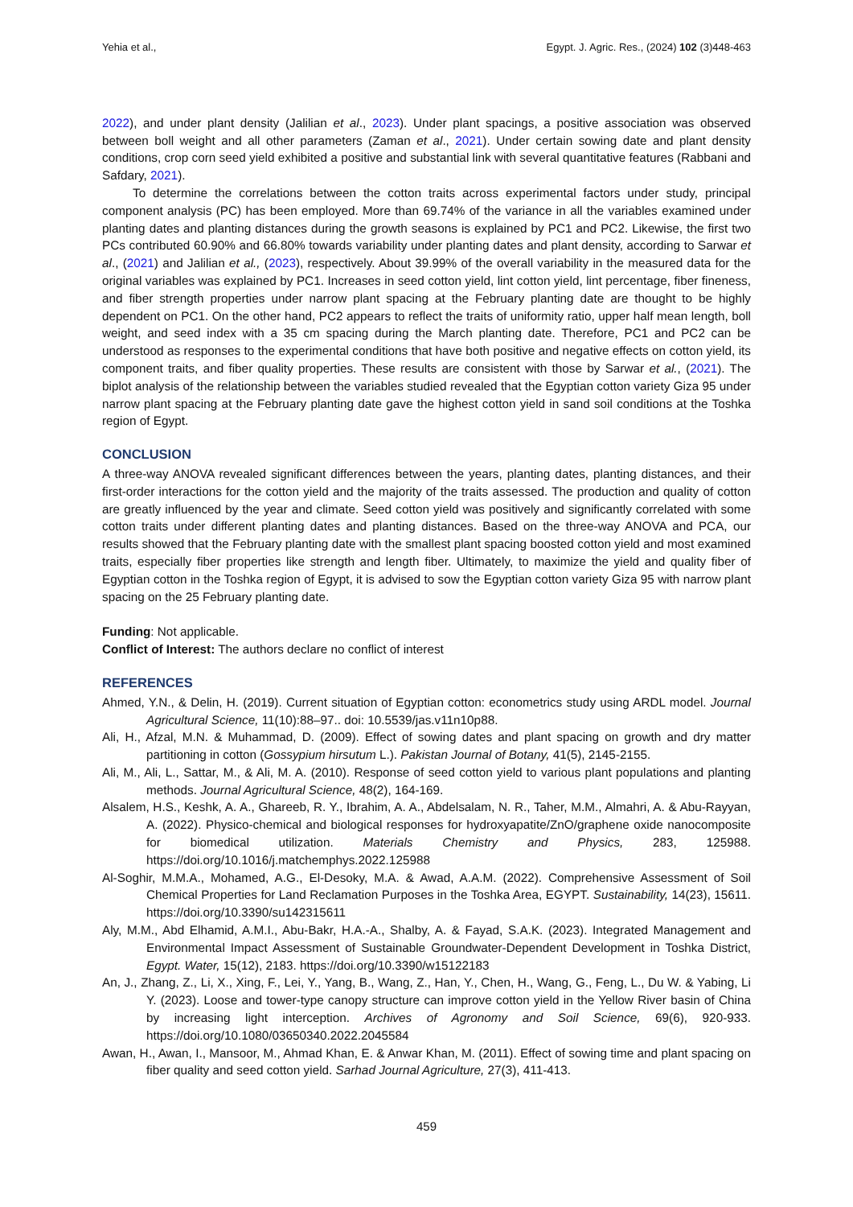Yehia et al., Egypt. J. Agric. Res., (2024) 102 (3)448-463
2022), and under plant density (Jalilian et al., 2023). Under plant spacings, a positive association was observed between boll weight and all other parameters (Zaman et al., 2021). Under certain sowing date and plant density conditions, crop corn seed yield exhibited a positive and substantial link with several quantitative features (Rabbani and Safdary, 2021).
To determine the correlations between the cotton traits across experimental factors under study, principal component analysis (PC) has been employed. More than 69.74% of the variance in all the variables examined under planting dates and planting distances during the growth seasons is explained by PC1 and PC2. Likewise, the first two PCs contributed 60.90% and 66.80% towards variability under planting dates and plant density, according to Sarwar et al., (2021) and Jalilian et al., (2023), respectively. About 39.99% of the overall variability in the measured data for the original variables was explained by PC1. Increases in seed cotton yield, lint cotton yield, lint percentage, fiber fineness, and fiber strength properties under narrow plant spacing at the February planting date are thought to be highly dependent on PC1. On the other hand, PC2 appears to reflect the traits of uniformity ratio, upper half mean length, boll weight, and seed index with a 35 cm spacing during the March planting date. Therefore, PC1 and PC2 can be understood as responses to the experimental conditions that have both positive and negative effects on cotton yield, its component traits, and fiber quality properties. These results are consistent with those by Sarwar et al., (2021). The biplot analysis of the relationship between the variables studied revealed that the Egyptian cotton variety Giza 95 under narrow plant spacing at the February planting date gave the highest cotton yield in sand soil conditions at the Toshka region of Egypt.
CONCLUSION
A three-way ANOVA revealed significant differences between the years, planting dates, planting distances, and their first-order interactions for the cotton yield and the majority of the traits assessed. The production and quality of cotton are greatly influenced by the year and climate. Seed cotton yield was positively and significantly correlated with some cotton traits under different planting dates and planting distances. Based on the three-way ANOVA and PCA, our results showed that the February planting date with the smallest plant spacing boosted cotton yield and most examined traits, especially fiber properties like strength and length fiber. Ultimately, to maximize the yield and quality fiber of Egyptian cotton in the Toshka region of Egypt, it is advised to sow the Egyptian cotton variety Giza 95 with narrow plant spacing on the 25 February planting date.
Funding: Not applicable.
Conflict of Interest: The authors declare no conflict of interest
REFERENCES
Ahmed, Y.N., & Delin, H. (2019). Current situation of Egyptian cotton: econometrics study using ARDL model. Journal Agricultural Science, 11(10):88–97.. doi: 10.5539/jas.v11n10p88.
Ali, H., Afzal, M.N. & Muhammad, D. (2009). Effect of sowing dates and plant spacing on growth and dry matter partitioning in cotton (Gossypium hirsutum L.). Pakistan Journal of Botany, 41(5), 2145-2155.
Ali, M., Ali, L., Sattar, M., & Ali, M. A. (2010). Response of seed cotton yield to various plant populations and planting methods. Journal Agricultural Science, 48(2), 164-169.
Alsalem, H.S., Keshk, A. A., Ghareeb, R. Y., Ibrahim, A. A., Abdelsalam, N. R., Taher, M.M., Almahri, A. & Abu-Rayyan, A. (2022). Physico-chemical and biological responses for hydroxyapatite/ZnO/graphene oxide nanocomposite for biomedical utilization. Materials Chemistry and Physics, 283, 125988. https://doi.org/10.1016/j.matchemphys.2022.125988
Al-Soghir, M.M.A., Mohamed, A.G., El-Desoky, M.A. & Awad, A.A.M. (2022). Comprehensive Assessment of Soil Chemical Properties for Land Reclamation Purposes in the Toshka Area, EGYPT. Sustainability, 14(23), 15611. https://doi.org/10.3390/su142315611
Aly, M.M., Abd Elhamid, A.M.I., Abu-Bakr, H.A.-A., Shalby, A. & Fayad, S.A.K. (2023). Integrated Management and Environmental Impact Assessment of Sustainable Groundwater-Dependent Development in Toshka District, Egypt. Water, 15(12), 2183. https://doi.org/10.3390/w15122183
An, J., Zhang, Z., Li, X., Xing, F., Lei, Y., Yang, B., Wang, Z., Han, Y., Chen, H., Wang, G., Feng, L., Du W. & Yabing, Li Y. (2023). Loose and tower-type canopy structure can improve cotton yield in the Yellow River basin of China by increasing light interception. Archives of Agronomy and Soil Science, 69(6), 920-933. https://doi.org/10.1080/03650340.2022.2045584
Awan, H., Awan, I., Mansoor, M., Ahmad Khan, E. & Anwar Khan, M. (2011). Effect of sowing time and plant spacing on fiber quality and seed cotton yield. Sarhad Journal Agriculture, 27(3), 411-413.
459